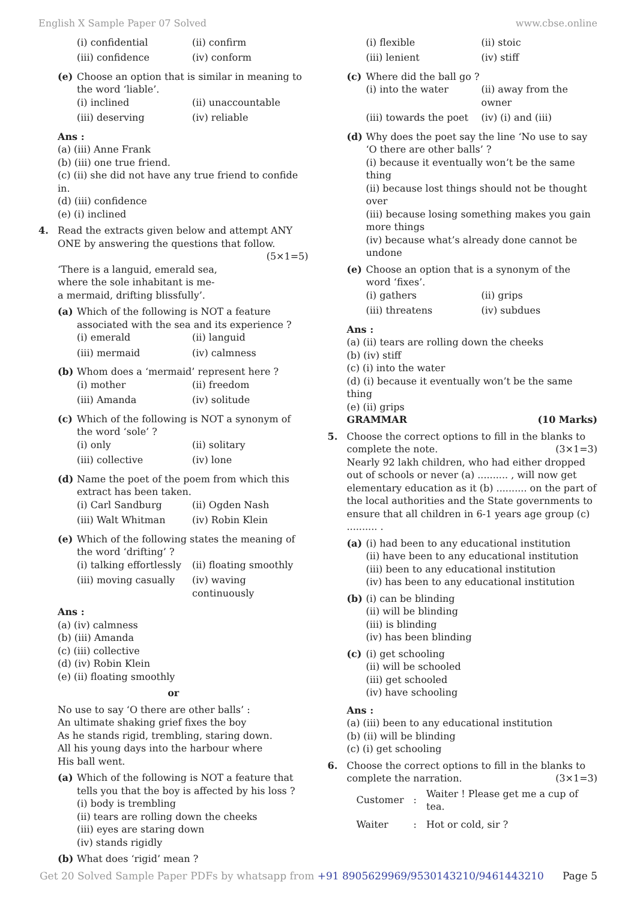English X Sample Paper 07 Solved www.cbse.online
(i) confidential (ii) confirm (iii) confidence (iv) conform
(e) Choose an option that is similar in meaning to the word ‘liable’.
(i) inclined (ii) unaccountable (iii) deserving (iv) reliable
Ans :
(a) (iii) Anne Frank
(b) (iii) one true friend.
(c) (ii) she did not have any true friend to confide in.
(d) (iii) confidence
(e) (i) inclined
4. Read the extracts given below and attempt ANY ONE by answering the questions that follow.
(5×1=5)
‘There is a languid, emerald sea,
where the sole inhabitant is me-
a mermaid, drifting blissfully’.
(a) Which of the following is NOT a feature associated with the sea and its experience ?
(i) emerald (ii) languid (iii) mermaid (iv) calmness
(b) Whom does a ‘mermaid’ represent here ?
(i) mother (ii) freedom (iii) Amanda (iv) solitude
(c) Which of the following is NOT a synonym of the word ‘sole’ ?
(i) only (ii) solitary (iii) collective (iv) lone
(d) Name the poet of the poem from which this extract has been taken.
(i) Carl Sandburg (ii) Ogden Nash (iii) Walt Whitman (iv) Robin Klein
(e) Which of the following states the meaning of the word ‘drifting’ ?
(i) talking effortlessly (ii) floating smoothly (iii) moving casually (iv) waving continuously
Ans :
(a) (iv) calmness
(b) (iii) Amanda
(c) (iii) collective
(d) (iv) Robin Klein
(e) (ii) floating smoothly
or
No use to say ‘O there are other balls’ :
An ultimate shaking grief fixes the boy
As he stands rigid, trembling, staring down.
All his young days into the harbour where
His ball went.
(a) Which of the following is NOT a feature that tells you that the boy is affected by his loss ?
(i) body is trembling
(ii) tears are rolling down the cheeks
(iii) eyes are staring down
(iv) stands rigidly
(b) What does ‘rigid’ mean ?
(i) flexible (ii) stoic (iii) lenient (iv) stiff
(c) Where did the ball go ?
(i) into the water (ii) away from the owner (iii) towards the poet (iv) (i) and (iii)
(d) Why does the poet say the line ‘No use to say ‘O there are other balls’ ?
(i) because it eventually won’t be the same thing
(ii) because lost things should not be thought over
(iii) because losing something makes you gain more things
(iv) because what’s already done cannot be undone
(e) Choose an option that is a synonym of the word ‘fixes’.
(i) gathers (ii) grips (iii) threatens (iv) subdues
Ans :
(a) (ii) tears are rolling down the cheeks
(b) (iv) stiff
(c) (i) into the water
(d) (i) because it eventually won’t be the same thing
(e) (ii) grips
GRAMMAR (10 Marks)
5. Choose the correct options to fill in the blanks to complete the note. (3×1=3)
Nearly 92 lakh children, who had either dropped out of schools or never (a) .......... , will now get elementary education as it (b) .......... on the part of the local authorities and the State governments to ensure that all children in 6-1 years age group (c) .......... .
(a) (i) had been to any educational institution
(ii) have been to any educational institution
(iii) been to any educational institution
(iv) has been to any educational institution
(b) (i) can be blinding
(ii) will be blinding
(iii) is blinding
(iv) has been blinding
(c) (i) get schooling
(ii) will be schooled
(iii) get schooled
(iv) have schooling
Ans :
(a) (iii) been to any educational institution
(b) (ii) will be blinding
(c) (i) get schooling
6. Choose the correct options to fill in the blanks to complete the narration. (3×1=3)
| Customer | : | Waiter ! Please get me a cup of tea. |
| Waiter | : | Hot or cold, sir ? |
Get 20 Solved Sample Paper PDFs by whatsapp from +91 8905629969/9530143210/9461443210 Page 5